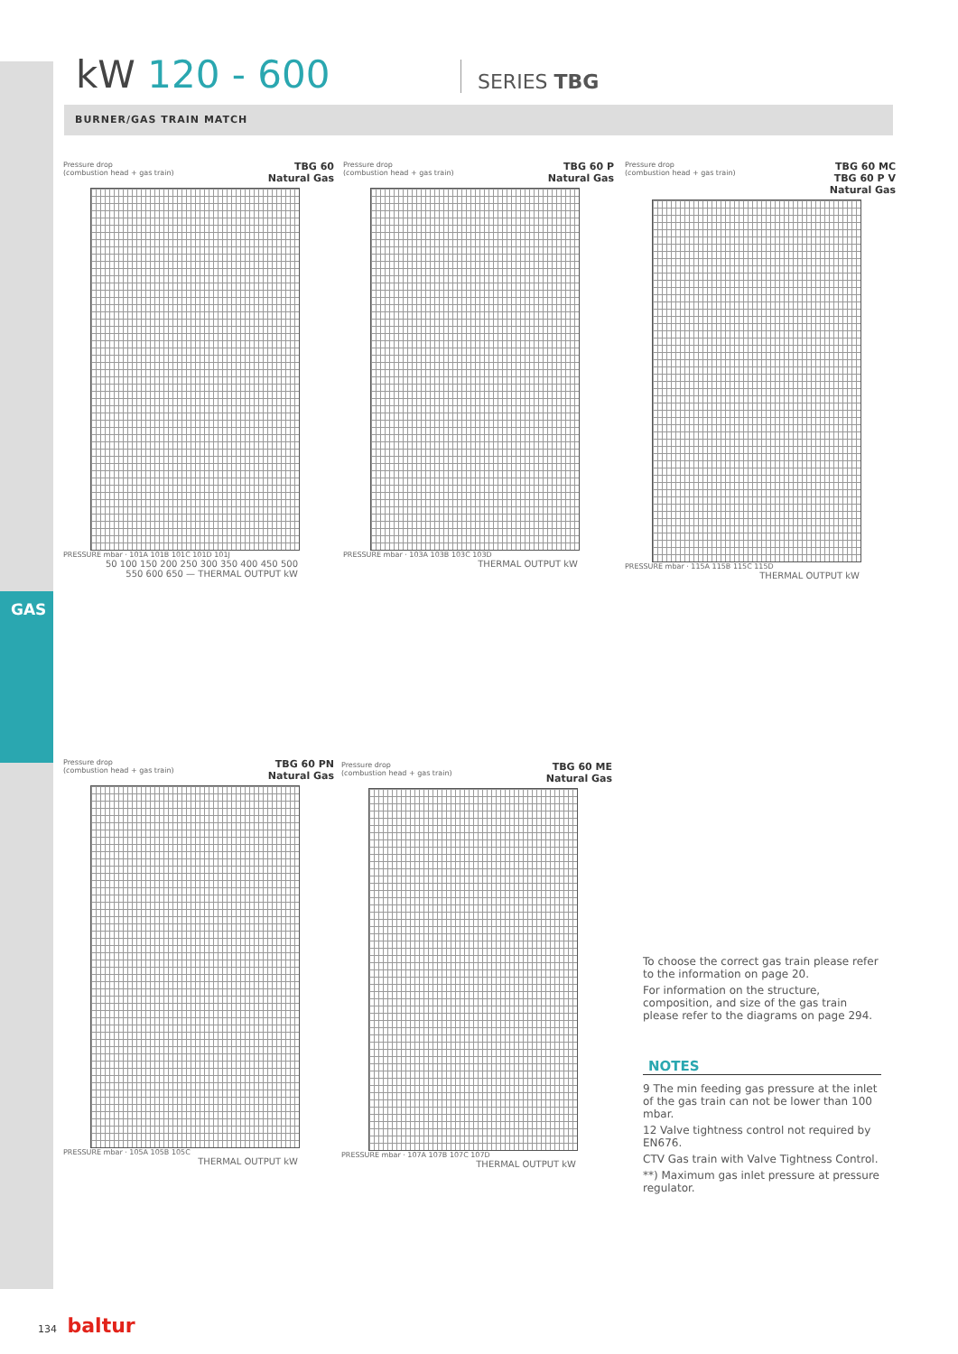GAS
kW 120 - 600 SERIES TBG
BURNER/GAS TRAIN MATCH
Pressure drop
(combustion head + gas train) TBG 60
Natural Gas
PRESSURE mbar · 101A 101B 101C 101D 101J
50 100 150 200 250 300 350 400 450 500 550 600 650 — THERMAL OUTPUT kW
Pressure drop
(combustion head + gas train) TBG 60 P
Natural Gas
PRESSURE mbar · 103A 103B 103C 103D
THERMAL OUTPUT kW
Pressure drop
(combustion head + gas train) TBG 60 MC
TBG 60 P V
Natural Gas
PRESSURE mbar · 115A 115B 115C 115D
THERMAL OUTPUT kW
Pressure drop
(combustion head + gas train) TBG 60 PN
Natural Gas
PRESSURE mbar · 105A 105B 105C
THERMAL OUTPUT kW
Pressure drop
(combustion head + gas train) TBG 60 ME
Natural Gas
PRESSURE mbar · 107A 107B 107C 107D
THERMAL OUTPUT kW
To choose the correct gas train please refer to the information on page 20.
For information on the structure, composition, and size of the gas train please refer to the diagrams on page 294.
NOTES
9 The min feeding gas pressure at the inlet of the gas train can not be lower than 100 mbar.
12 Valve tightness control not required by EN676.
CTV Gas train with Valve Tightness Control.
**) Maximum gas inlet pressure at pressure regulator.
134 baltur